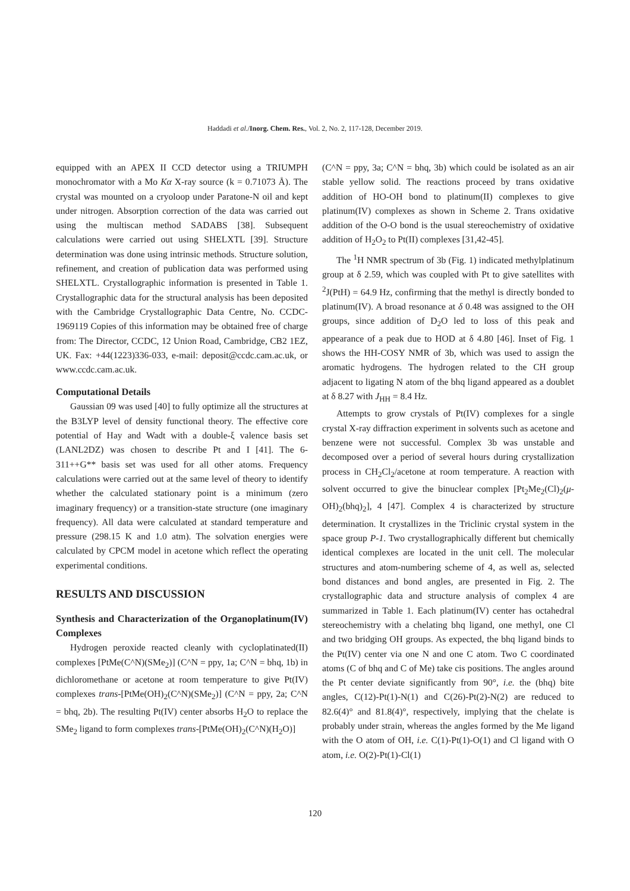Haddadi et al./Inorg. Chem. Res., Vol. 2, No. 2, 117-128, December 2019.
equipped with an APEX II CCD detector using a TRIUMPH monochromator with a Mo Kα X-ray source (k = 0.71073 Å). The crystal was mounted on a cryoloop under Paratone-N oil and kept under nitrogen. Absorption correction of the data was carried out using the multiscan method SADABS [38]. Subsequent calculations were carried out using SHELXTL [39]. Structure determination was done using intrinsic methods. Structure solution, refinement, and creation of publication data was performed using SHELXTL. Crystallographic information is presented in Table 1. Crystallographic data for the structural analysis has been deposited with the Cambridge Crystallographic Data Centre, No. CCDC-1969119 Copies of this information may be obtained free of charge from: The Director, CCDC, 12 Union Road, Cambridge, CB2 1EZ, UK. Fax: +44(1223)336-033, e-mail: deposit@ccdc.cam.ac.uk, or www.ccdc.cam.ac.uk.
Computational Details
Gaussian 09 was used [40] to fully optimize all the structures at the B3LYP level of density functional theory. The effective core potential of Hay and Wadt with a double-ξ valence basis set (LANL2DZ) was chosen to describe Pt and I [41]. The 6-311++G** basis set was used for all other atoms. Frequency calculations were carried out at the same level of theory to identify whether the calculated stationary point is a minimum (zero imaginary frequency) or a transition-state structure (one imaginary frequency). All data were calculated at standard temperature and pressure (298.15 K and 1.0 atm). The solvation energies were calculated by CPCM model in acetone which reflect the operating experimental conditions.
RESULTS AND DISCUSSION
Synthesis and Characterization of the Organoplatinum(IV) Complexes
Hydrogen peroxide reacted cleanly with cycloplatinated(II) complexes [PtMe(C^N)(SMe<sub>2</sub>)] (C^N = ppy, 1a; C^N = bhq, 1b) in dichloromethane or acetone at room temperature to give Pt(IV) complexes trans-[PtMe(OH)<sub>2</sub>(C^N)(SMe<sub>2</sub>)] (C^N = ppy, 2a; C^N = bhq, 2b). The resulting Pt(IV) center absorbs H<sub>2</sub>O to replace the SMe<sub>2</sub> ligand to form complexes trans-[PtMe(OH)<sub>2</sub>(C^N)(H<sub>2</sub>O)]
(C^N = ppy, 3a; C^N = bhq, 3b) which could be isolated as an air stable yellow solid. The reactions proceed by trans oxidative addition of HO-OH bond to platinum(II) complexes to give platinum(IV) complexes as shown in Scheme 2. Trans oxidative addition of the O-O bond is the usual stereochemistry of oxidative addition of H<sub>2</sub>O<sub>2</sub> to Pt(II) complexes [31,42-45].
The <sup>1</sup>H NMR spectrum of 3b (Fig. 1) indicated methylplatinum group at δ 2.59, which was coupled with Pt to give satellites with <sup>2</sup>J(PtH) = 64.9 Hz, confirming that the methyl is directly bonded to platinum(IV). A broad resonance at δ 0.48 was assigned to the OH groups, since addition of D<sub>2</sub>O led to loss of this peak and appearance of a peak due to HOD at δ 4.80 [46]. Inset of Fig. 1 shows the HH-COSY NMR of 3b, which was used to assign the aromatic hydrogens. The hydrogen related to the CH group adjacent to ligating N atom of the bhq ligand appeared as a doublet at δ 8.27 with J<sub>HH</sub> = 8.4 Hz.
Attempts to grow crystals of Pt(IV) complexes for a single crystal X-ray diffraction experiment in solvents such as acetone and benzene were not successful. Complex 3b was unstable and decomposed over a period of several hours during crystallization process in CH<sub>2</sub>Cl<sub>2</sub>/acetone at room temperature. A reaction with solvent occurred to give the binuclear complex [Pt<sub>2</sub>Me<sub>2</sub>(Cl)<sub>2</sub>(μ-OH)<sub>2</sub>(bhq)<sub>2</sub>], 4 [47]. Complex 4 is characterized by structure determination. It crystallizes in the Triclinic crystal system in the space group P-1. Two crystallographically different but chemically identical complexes are located in the unit cell. The molecular structures and atom-numbering scheme of 4, as well as, selected bond distances and bond angles, are presented in Fig. 2. The crystallographic data and structure analysis of complex 4 are summarized in Table 1. Each platinum(IV) center has octahedral stereochemistry with a chelating bhq ligand, one methyl, one Cl and two bridging OH groups. As expected, the bhq ligand binds to the Pt(IV) center via one N and one C atom. Two C coordinated atoms (C of bhq and C of Me) take cis positions. The angles around the Pt center deviate significantly from 90°, i.e. the (bhq) bite angles, C(12)-Pt(1)-N(1) and C(26)-Pt(2)-N(2) are reduced to 82.6(4)° and 81.8(4)°, respectively, implying that the chelate is probably under strain, whereas the angles formed by the Me ligand with the O atom of OH, i.e. C(1)-Pt(1)-O(1) and Cl ligand with O atom, i.e. O(2)-Pt(1)-Cl(1)
120